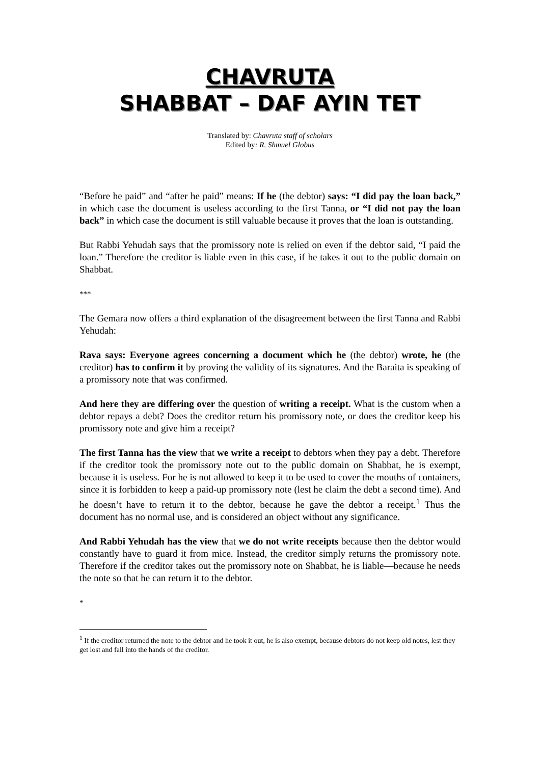CHAVRUTA
SHABBAT – DAF AYIN TET
Translated by: Chavruta staff of scholars
Edited by: R. Shmuel Globus
“Before he paid” and “after he paid” means: If he (the debtor) says: “I did pay the loan back,” in which case the document is useless according to the first Tanna, or “I did not pay the loan back” in which case the document is still valuable because it proves that the loan is outstanding.
But Rabbi Yehudah says that the promissory note is relied on even if the debtor said, “I paid the loan.” Therefore the creditor is liable even in this case, if he takes it out to the public domain on Shabbat.
***
The Gemara now offers a third explanation of the disagreement between the first Tanna and Rabbi Yehudah:
Rava says: Everyone agrees concerning a document which he (the debtor) wrote, he (the creditor) has to confirm it by proving the validity of its signatures. And the Baraita is speaking of a promissory note that was confirmed.
And here they are differing over the question of writing a receipt. What is the custom when a debtor repays a debt? Does the creditor return his promissory note, or does the creditor keep his promissory note and give him a receipt?
The first Tanna has the view that we write a receipt to debtors when they pay a debt. Therefore if the creditor took the promissory note out to the public domain on Shabbat, he is exempt, because it is useless. For he is not allowed to keep it to be used to cover the mouths of containers, since it is forbidden to keep a paid-up promissory note (lest he claim the debt a second time). And he doesn’t have to return it to the debtor, because he gave the debtor a receipt.<sup>1</sup> Thus the document has no normal use, and is considered an object without any significance.
And Rabbi Yehudah has the view that we do not write receipts because then the debtor would constantly have to guard it from mice. Instead, the creditor simply returns the promissory note. Therefore if the creditor takes out the promissory note on Shabbat, he is liable—because he needs the note so that he can return it to the debtor.
*
<sup>1</sup> If the creditor returned the note to the debtor and he took it out, he is also exempt, because debtors do not keep old notes, lest they get lost and fall into the hands of the creditor.